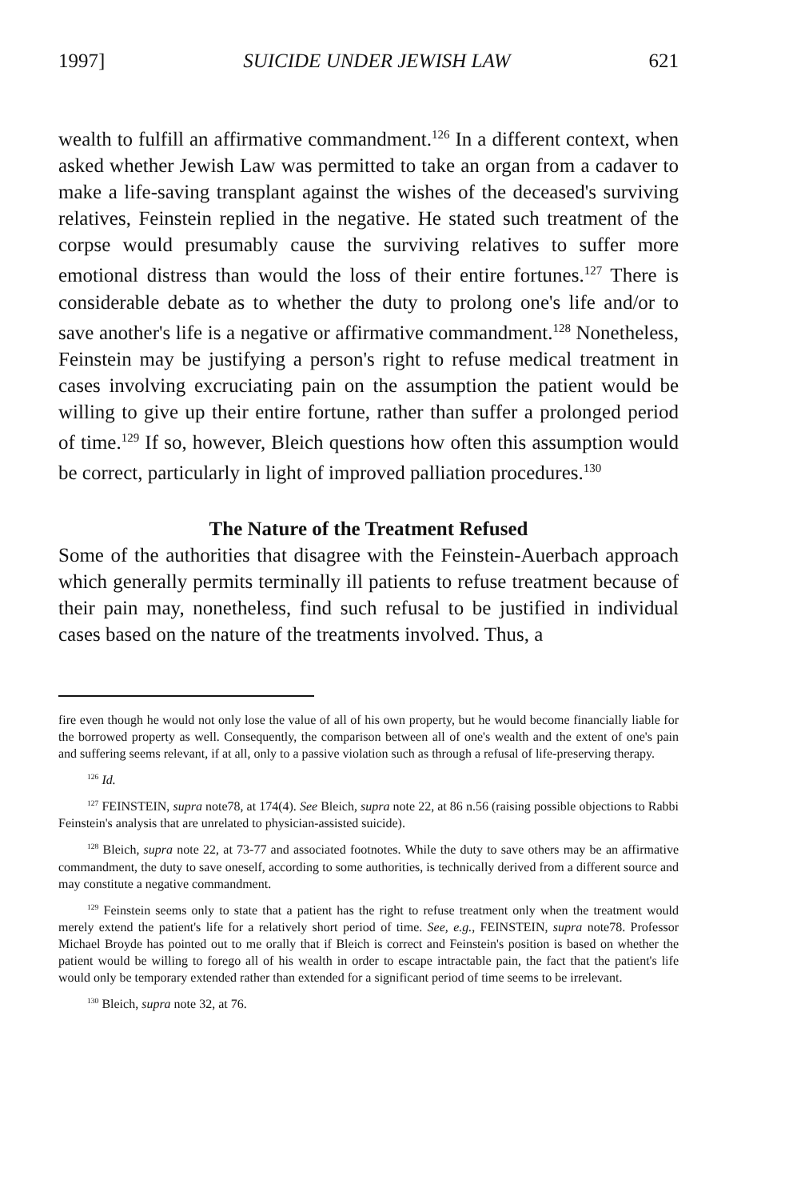1997] SUICIDE UNDER JEWISH LAW 621
wealth to fulfill an affirmative commandment.<sup>126</sup> In a different context, when asked whether Jewish Law was permitted to take an organ from a cadaver to make a life-saving transplant against the wishes of the deceased's surviving relatives, Feinstein replied in the negative. He stated such treatment of the corpse would presumably cause the surviving relatives to suffer more emotional distress than would the loss of their entire fortunes.<sup>127</sup> There is considerable debate as to whether the duty to prolong one's life and/or to save another's life is a negative or affirmative commandment.<sup>128</sup> Nonetheless, Feinstein may be justifying a person's right to refuse medical treatment in cases involving excruciating pain on the assumption the patient would be willing to give up their entire fortune, rather than suffer a prolonged period of time.<sup>129</sup> If so, however, Bleich questions how often this assumption would be correct, particularly in light of improved palliation procedures.<sup>130</sup>
The Nature of the Treatment Refused
Some of the authorities that disagree with the Feinstein-Auerbach approach which generally permits terminally ill patients to refuse treatment because of their pain may, nonetheless, find such refusal to be justified in individual cases based on the nature of the treatments involved. Thus, a
fire even though he would not only lose the value of all of his own property, but he would become financially liable for the borrowed property as well. Consequently, the comparison between all of one's wealth and the extent of one's pain and suffering seems relevant, if at all, only to a passive violation such as through a refusal of life-preserving therapy.
<sup>126</sup> Id.
<sup>127</sup> FEINSTEIN, supra note78, at 174(4). See Bleich, supra note 22, at 86 n.56 (raising possible objections to Rabbi Feinstein's analysis that are unrelated to physician-assisted suicide).
<sup>128</sup> Bleich, supra note 22, at 73-77 and associated footnotes. While the duty to save others may be an affirmative commandment, the duty to save oneself, according to some authorities, is technically derived from a different source and may constitute a negative commandment.
<sup>129</sup> Feinstein seems only to state that a patient has the right to refuse treatment only when the treatment would merely extend the patient's life for a relatively short period of time. See, e.g., FEINSTEIN, supra note78. Professor Michael Broyde has pointed out to me orally that if Bleich is correct and Feinstein's position is based on whether the patient would be willing to forego all of his wealth in order to escape intractable pain, the fact that the patient's life would only be temporary extended rather than extended for a significant period of time seems to be irrelevant.
<sup>130</sup> Bleich, supra note 32, at 76.